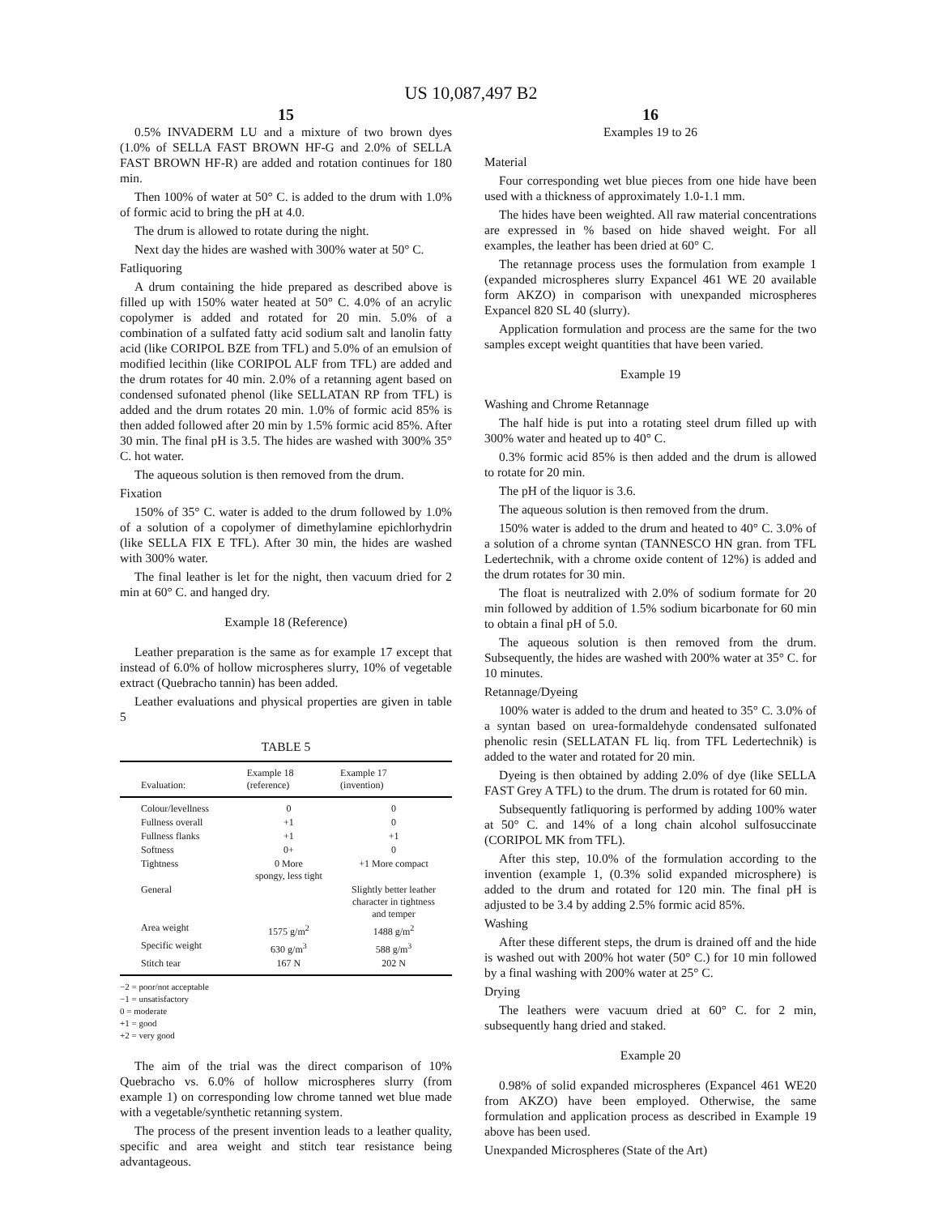US 10,087,497 B2
15
0.5% INVADERM LU and a mixture of two brown dyes (1.0% of SELLA FAST BROWN HF-G and 2.0% of SELLA FAST BROWN HF-R) are added and rotation continues for 180 min.
Then 100% of water at 50° C. is added to the drum with 1.0% of formic acid to bring the pH at 4.0.
The drum is allowed to rotate during the night.
Next day the hides are washed with 300% water at 50° C.
Fatliquoring
A drum containing the hide prepared as described above is filled up with 150% water heated at 50° C. 4.0% of an acrylic copolymer is added and rotated for 20 min. 5.0% of a combination of a sulfated fatty acid sodium salt and lanolin fatty acid (like CORIPOL BZE from TFL) and 5.0% of an emulsion of modified lecithin (like CORIPOL ALF from TFL) are added and the drum rotates for 40 min. 2.0% of a retanning agent based on condensed sufonated phenol (like SELLATAN RP from TFL) is added and the drum rotates 20 min. 1.0% of formic acid 85% is then added followed after 20 min by 1.5% formic acid 85%. After 30 min. The final pH is 3.5. The hides are washed with 300% 35° C. hot water.
The aqueous solution is then removed from the drum.
Fixation
150% of 35° C. water is added to the drum followed by 1.0% of a solution of a copolymer of dimethylamine epichlorhydrin (like SELLA FIX E TFL). After 30 min, the hides are washed with 300% water.
The final leather is let for the night, then vacuum dried for 2 min at 60° C. and hanged dry.
Example 18 (Reference)
Leather preparation is the same as for example 17 except that instead of 6.0% of hollow microspheres slurry, 10% of vegetable extract (Quebracho tannin) has been added.
Leather evaluations and physical properties are given in table 5
TABLE 5
| Evaluation: | Example 18 (reference) | Example 17 (invention) |
| --- | --- | --- |
| Colour/levellness | 0 | 0 |
| Fullness overall | +1 | 0 |
| Fullness flanks | +1 | +1 |
| Softness | 0+ | 0 |
| Tightness | 0 More spongy, less tight | +1 More compact |
| General | | Slightly better leather character in tightness and temper |
| Area weight | 1575 g/m<sup>2</sup> | 1488 g/m<sup>2</sup> |
| Specific weight | 630 g/m<sup>3</sup> | 588 g/m<sup>3</sup> |
| Stitch tear | 167 N | 202 N |
−2 = poor/not acceptable
−1 = unsatisfactory
0 = moderate
+1 = good
+2 = very good
The aim of the trial was the direct comparison of 10% Quebracho vs. 6.0% of hollow microspheres slurry (from example 1) on corresponding low chrome tanned wet blue made with a vegetable/synthetic retanning system.
The process of the present invention leads to a leather quality, specific and area weight and stitch tear resistance being advantageous.
16
Examples 19 to 26
Material
Four corresponding wet blue pieces from one hide have been used with a thickness of approximately 1.0-1.1 mm.
The hides have been weighted. All raw material concentrations are expressed in % based on hide shaved weight. For all examples, the leather has been dried at 60° C.
The retannage process uses the formulation from example 1 (expanded microspheres slurry Expancel 461 WE 20 available form AKZO) in comparison with unexpanded microspheres Expancel 820 SL 40 (slurry).
Application formulation and process are the same for the two samples except weight quantities that have been varied.
Example 19
Washing and Chrome Retannage
The half hide is put into a rotating steel drum filled up with 300% water and heated up to 40° C.
0.3% formic acid 85% is then added and the drum is allowed to rotate for 20 min.
The pH of the liquor is 3.6.
The aqueous solution is then removed from the drum.
150% water is added to the drum and heated to 40° C. 3.0% of a solution of a chrome syntan (TANNESCO HN gran. from TFL Ledertechnik, with a chrome oxide content of 12%) is added and the drum rotates for 30 min.
The float is neutralized with 2.0% of sodium formate for 20 min followed by addition of 1.5% sodium bicarbonate for 60 min to obtain a final pH of 5.0.
The aqueous solution is then removed from the drum. Subsequently, the hides are washed with 200% water at 35° C. for 10 minutes.
Retannage/Dyeing
100% water is added to the drum and heated to 35° C. 3.0% of a syntan based on urea-formaldehyde condensated sulfonated phenolic resin (SELLATAN FL liq. from TFL Ledertechnik) is added to the water and rotated for 20 min.
Dyeing is then obtained by adding 2.0% of dye (like SELLA FAST Grey A TFL) to the drum. The drum is rotated for 60 min.
Subsequently fatliquoring is performed by adding 100% water at 50° C. and 14% of a long chain alcohol sulfosuccinate (CORIPOL MK from TFL).
After this step, 10.0% of the formulation according to the invention (example 1, (0.3% solid expanded microsphere) is added to the drum and rotated for 120 min. The final pH is adjusted to be 3.4 by adding 2.5% formic acid 85%.
Washing
After these different steps, the drum is drained off and the hide is washed out with 200% hot water (50° C.) for 10 min followed by a final washing with 200% water at 25° C.
Drying
The leathers were vacuum dried at 60° C. for 2 min, subsequently hang dried and staked.
Example 20
0.98% of solid expanded microspheres (Expancel 461 WE20 from AKZO) have been employed. Otherwise, the same formulation and application process as described in Example 19 above has been used.
Unexpanded Microspheres (State of the Art)